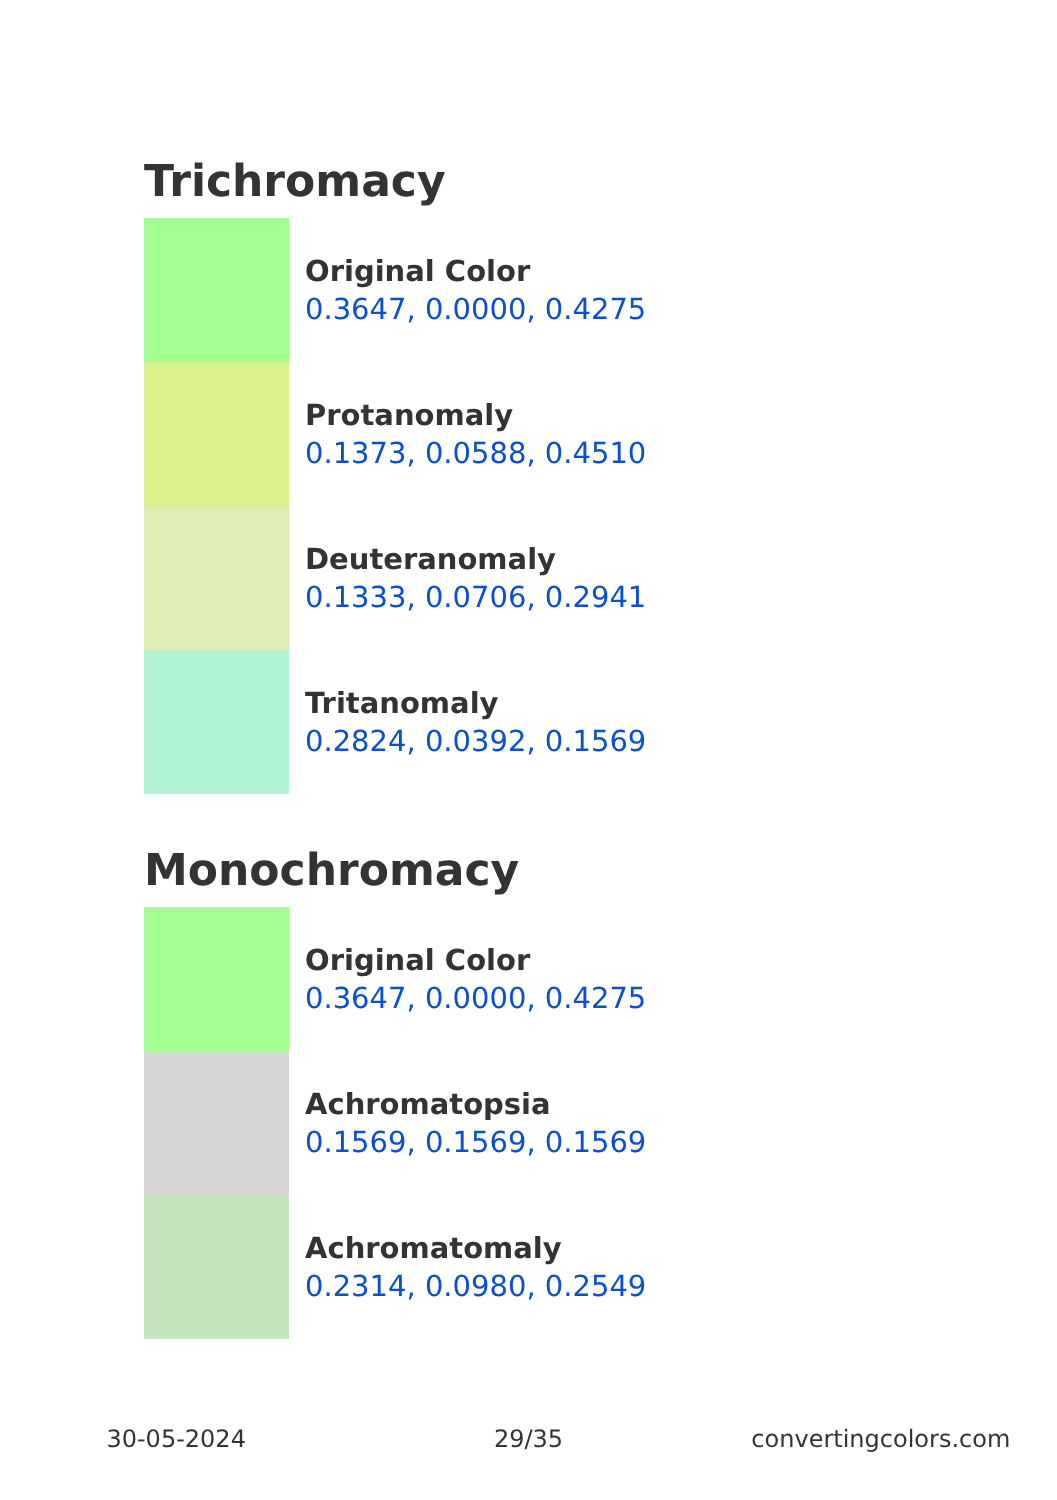Trichromacy
Original Color
0.3647, 0.0000, 0.4275
Protanomaly
0.1373, 0.0588, 0.4510
Deuteranomaly
0.1333, 0.0706, 0.2941
Tritanomaly
0.2824, 0.0392, 0.1569
Monochromacy
Original Color
0.3647, 0.0000, 0.4275
Achromatopsia
0.1569, 0.1569, 0.1569
Achromatomaly
0.2314, 0.0980, 0.2549
30-05-2024 29/35 convertingcolors.com